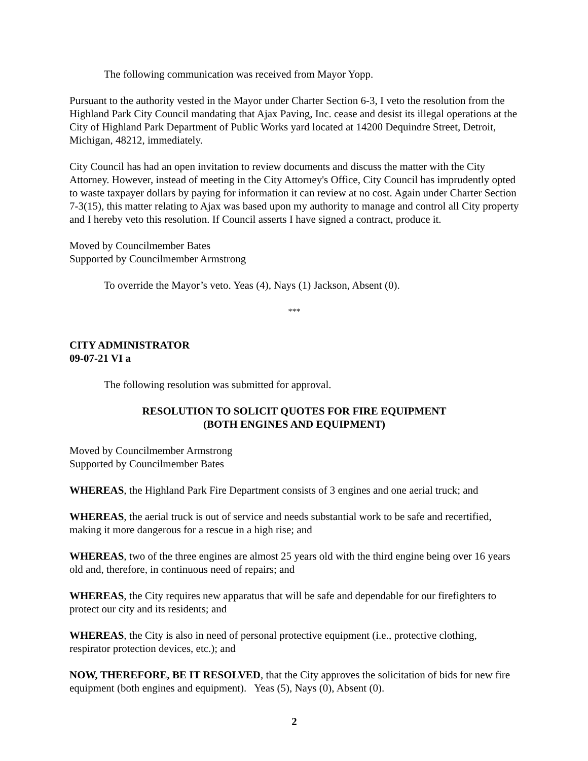The following communication was received from Mayor Yopp.
Pursuant to the authority vested in the Mayor under Charter Section 6-3, I veto the resolution from the Highland Park City Council mandating that Ajax Paving, Inc. cease and desist its illegal operations at the City of Highland Park Department of Public Works yard located at 14200 Dequindre Street, Detroit, Michigan, 48212, immediately.
City Council has had an open invitation to review documents and discuss the matter with the City Attorney. However, instead of meeting in the City Attorney's Office, City Council has imprudently opted to waste taxpayer dollars by paying for information it can review at no cost. Again under Charter Section 7-3(15), this matter relating to Ajax was based upon my authority to manage and control all City property and I hereby veto this resolution. If Council asserts I have signed a contract, produce it.
Moved by Councilmember Bates
Supported by Councilmember Armstrong
To override the Mayor’s veto. Yeas (4), Nays (1) Jackson, Absent (0).
***
CITY ADMINISTRATOR
09-07-21 VI a
The following resolution was submitted for approval.
RESOLUTION TO SOLICIT QUOTES FOR FIRE EQUIPMENT
(BOTH ENGINES AND EQUIPMENT)
Moved by Councilmember Armstrong
Supported by Councilmember Bates
WHEREAS, the Highland Park Fire Department consists of 3 engines and one aerial truck; and
WHEREAS, the aerial truck is out of service and needs substantial work to be safe and recertified, making it more dangerous for a rescue in a high rise; and
WHEREAS, two of the three engines are almost 25 years old with the third engine being over 16 years old and, therefore, in continuous need of repairs; and
WHEREAS, the City requires new apparatus that will be safe and dependable for our firefighters to protect our city and its residents; and
WHEREAS, the City is also in need of personal protective equipment (i.e., protective clothing, respirator protection devices, etc.); and
NOW, THEREFORE, BE IT RESOLVED, that the City approves the solicitation of bids for new fire equipment (both engines and equipment). Yeas (5), Nays (0), Absent (0).
2